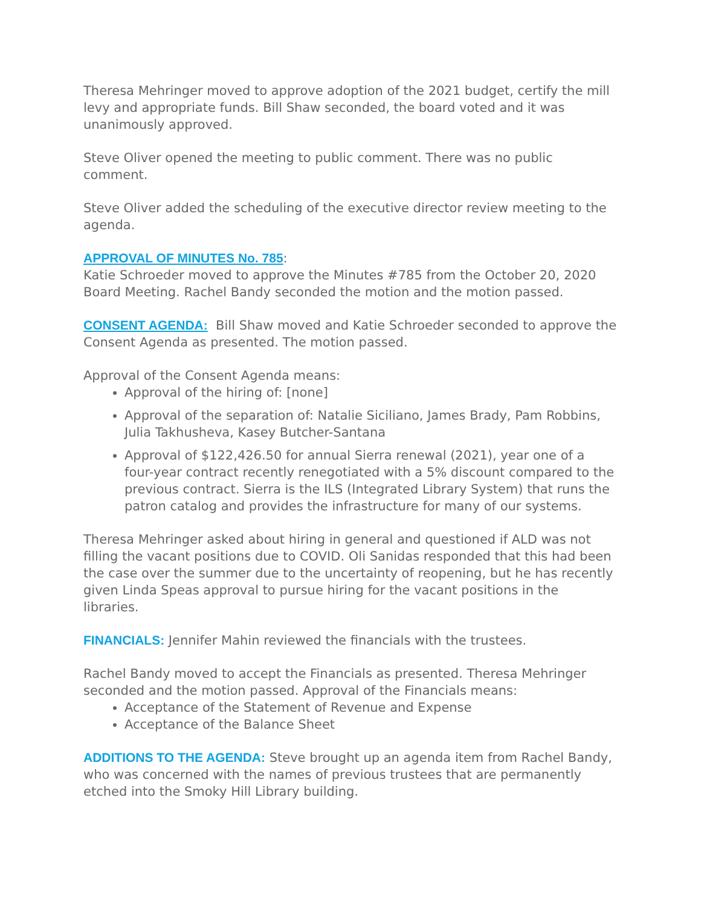Theresa Mehringer moved to approve adoption of the 2021 budget, certify the mill levy and appropriate funds. Bill Shaw seconded, the board voted and it was unanimously approved.
Steve Oliver opened the meeting to public comment. There was no public comment.
Steve Oliver added the scheduling of the executive director review meeting to the agenda.
APPROVAL OF MINUTES No. 785:
Katie Schroeder moved to approve the Minutes #785 from the October 20, 2020 Board Meeting. Rachel Bandy seconded the motion and the motion passed.
CONSENT AGENDA: Bill Shaw moved and Katie Schroeder seconded to approve the Consent Agenda as presented. The motion passed.
Approval of the Consent Agenda means:
Approval of the hiring of: [none]
Approval of the separation of: Natalie Siciliano, James Brady, Pam Robbins, Julia Takhusheva, Kasey Butcher-Santana
Approval of $122,426.50 for annual Sierra renewal (2021), year one of a four-year contract recently renegotiated with a 5% discount compared to the previous contract. Sierra is the ILS (Integrated Library System) that runs the patron catalog and provides the infrastructure for many of our systems.
Theresa Mehringer asked about hiring in general and questioned if ALD was not filling the vacant positions due to COVID. Oli Sanidas responded that this had been the case over the summer due to the uncertainty of reopening, but he has recently given Linda Speas approval to pursue hiring for the vacant positions in the libraries.
FINANCIALS: Jennifer Mahin reviewed the financials with the trustees.
Rachel Bandy moved to accept the Financials as presented. Theresa Mehringer seconded and the motion passed. Approval of the Financials means:
Acceptance of the Statement of Revenue and Expense
Acceptance of the Balance Sheet
ADDITIONS TO THE AGENDA: Steve brought up an agenda item from Rachel Bandy, who was concerned with the names of previous trustees that are permanently etched into the Smoky Hill Library building.